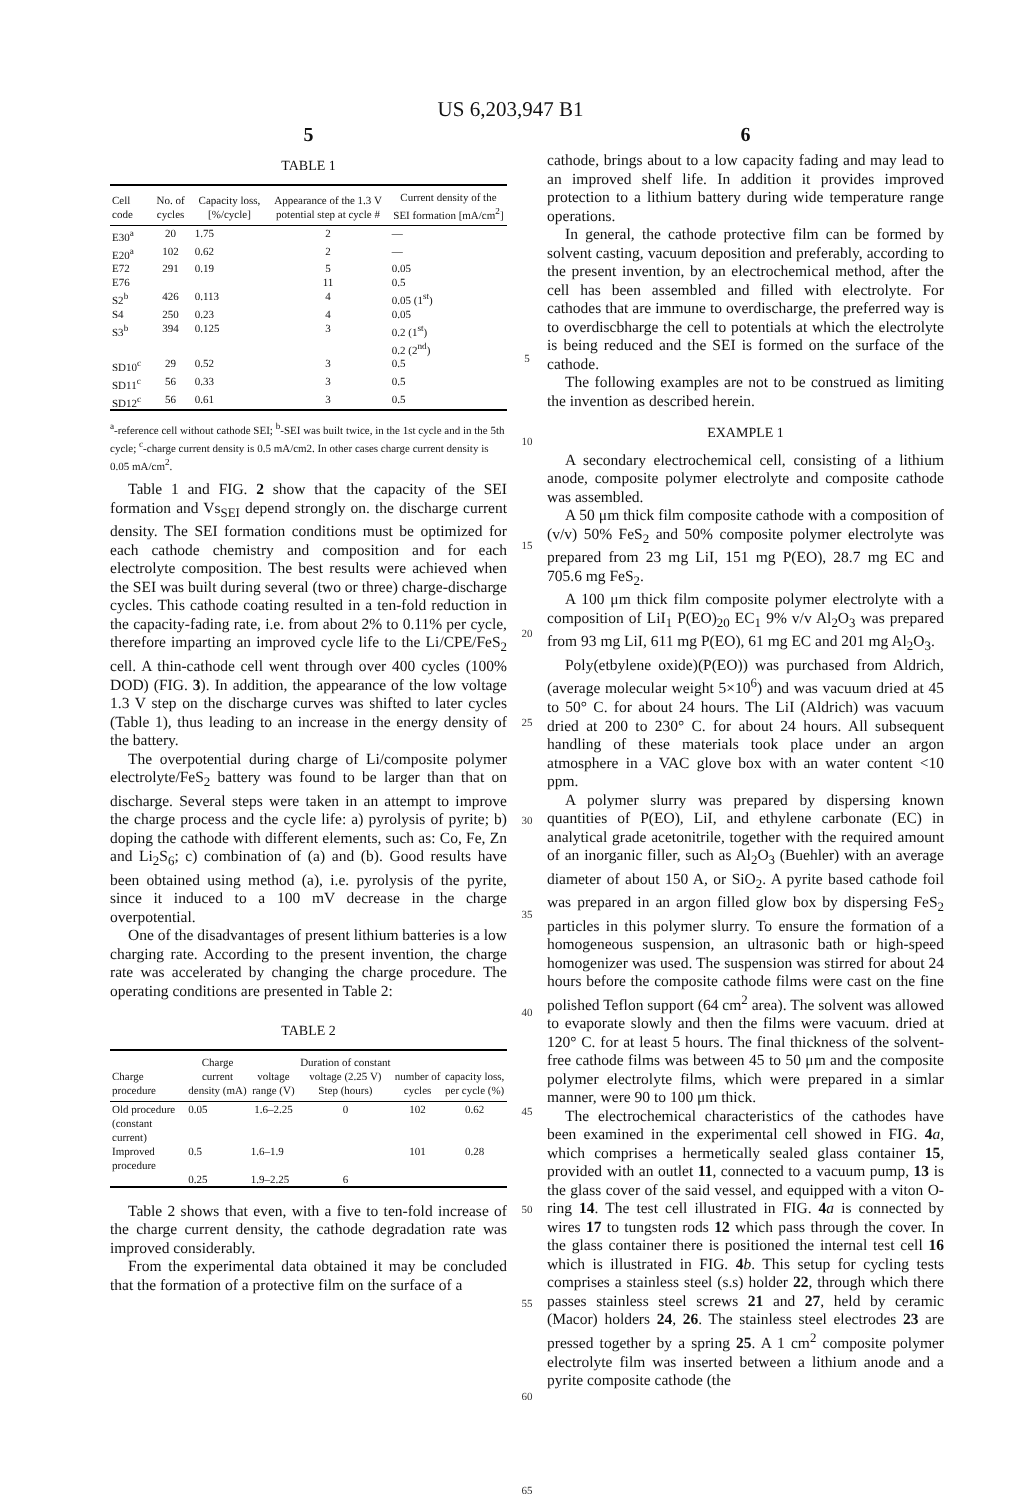US 6,203,947 B1
5
TABLE 1
| Cell code | No. of cycles | Capacity loss, [%/cycle] | Appearance of the 1.3 V potential step at cycle # | Current density of the SEI formation [mA/cm<sup>2</sup>] |
| --- | --- | --- | --- | --- |
| E30<sup>a</sup> | 20 | 1.75 | 2 | — |
| E20<sup>a</sup> | 102 | 0.62 | 2 | — |
| E72 | 291 | 0.19 | 5 | 0.05 |
| E76 | | | 11 | 0.5 |
| S2<sup>b</sup> | 426 | 0.113 | 4 | 0.05 (1<sup>st</sup>) |
| S4 | 250 | 0.23 | 4 | 0.05 |
| S3<sup>b</sup> | 394 | 0.125 | 3 | 0.2 (1<sup>st</sup>) 0.2 (2<sup>nd</sup>) |
| SD10<sup>c</sup> | 29 | 0.52 | 3 | 0.5 |
| SD11<sup>c</sup> | 56 | 0.33 | 3 | 0.5 |
| SD12<sup>c</sup> | 56 | 0.61 | 3 | 0.5 |
<sup>a</sup>-reference cell without cathode SEI; <sup>b</sup>-SEI was built twice, in the 1st cycle and in the 5th cycle; <sup>c</sup>-charge current density is 0.5 mA/cm2. In other cases charge current density is 0.05 mA/cm<sup>2</sup>.
Table 1 and FIG. 2 show that the capacity of the SEI formation and Vs<sub>SEI</sub> depend strongly on. the discharge current density. The SEI formation conditions must be optimized for each cathode chemistry and composition and for each electrolyte composition. The best results were achieved when the SEI was built during several (two or three) charge-discharge cycles. This cathode coating resulted in a ten-fold reduction in the capacity-fading rate, i.e. from about 2% to 0.11% per cycle, therefore imparting an improved cycle life to the Li/CPE/FeS<sub>2</sub> cell. A thin-cathode cell went through over 400 cycles (100% DOD) (FIG. 3). In addition, the appearance of the low voltage 1.3 V step on the discharge curves was shifted to later cycles (Table 1), thus leading to an increase in the energy density of the battery.
The overpotential during charge of Li/composite polymer electrolyte/FeS<sub>2</sub> battery was found to be larger than that on discharge. Several steps were taken in an attempt to improve the charge process and the cycle life: a) pyrolysis of pyrite; b) doping the cathode with different elements, such as: Co, Fe, Zn and Li<sub>2</sub>S<sub>6</sub>; c) combination of (a) and (b). Good results have been obtained using method (a), i.e. pyrolysis of the pyrite, since it induced to a 100 mV decrease in the charge overpotential.
One of the disadvantages of present lithium batteries is a low charging rate. According to the present invention, the charge rate was accelerated by changing the charge procedure. The operating conditions are presented in Table 2:
TABLE 2
| Charge procedure | Charge current density (mA) | voltage range (V) | Duration of constant voltage (2.25 V) Step (hours) | number of cycles | capacity loss, per cycle (%) |
| --- | --- | --- | --- | --- | --- |
| Old procedure (constant current) | 0.05 | 1.6–2.25 | 0 | 102 | 0.62 |
| Improved procedure | 0.5 | 1.6–1.9 | | 101 | 0.28 |
| | 0.25 | 1.9–2.25 | 6 | | |
Table 2 shows that even, with a five to ten-fold increase of the charge current density, the cathode degradation rate was improved considerably.
From the experimental data obtained it may be concluded that the formation of a protective film on the surface of a
5
10
15
20
25
30
35
40
45
50
55
60
65
6
cathode, brings about to a low capacity fading and may lead to an improved shelf life. In addition it provides improved protection to a lithium battery during wide temperature range operations.
In general, the cathode protective film can be formed by solvent casting, vacuum deposition and preferably, according to the present invention, by an electrochemical method, after the cell has been assembled and filled with electrolyte. For cathodes that are immune to overdischarge, the preferred way is to overdiscbharge the cell to potentials at which the electrolyte is being reduced and the SEI is formed on the surface of the cathode.
The following examples are not to be construed as limiting the invention as described herein.
EXAMPLE 1
A secondary electrochemical cell, consisting of a lithium anode, composite polymer electrolyte and composite cathode was assembled.
A 50 μm thick film composite cathode with a composition of (v/v) 50% FeS<sub>2</sub> and 50% composite polymer electrolyte was prepared from 23 mg LiI, 151 mg P(EO), 28.7 mg EC and 705.6 mg FeS<sub>2</sub>.
A 100 μm thick film composite polymer electrolyte with a composition of LiI<sub>1</sub> P(EO)<sub>20</sub> EC<sub>1</sub> 9% v/v Al<sub>2</sub>O<sub>3</sub> was prepared from 93 mg LiI, 611 mg P(EO), 61 mg EC and 201 mg Al<sub>2</sub>O<sub>3</sub>.
Poly(etbylene oxide)(P(EO)) was purchased from Aldrich, (average molecular weight 5×10<sup>6</sup>) and was vacuum dried at 45 to 50° C. for about 24 hours. The LiI (Aldrich) was vacuum dried at 200 to 230° C. for about 24 hours. All subsequent handling of these materials took place under an argon atmosphere in a VAC glove box with an water content <10 ppm.
A polymer slurry was prepared by dispersing known quantities of P(EO), LiI, and ethylene carbonate (EC) in analytical grade acetonitrile, together with the required amount of an inorganic filler, such as Al<sub>2</sub>O<sub>3</sub> (Buehler) with an average diameter of about 150 A, or SiO<sub>2</sub>. A pyrite based cathode foil was prepared in an argon filled glow box by dispersing FeS<sub>2</sub> particles in this polymer slurry. To ensure the formation of a homogeneous suspension, an ultrasonic bath or high-speed homogenizer was used. The suspension was stirred for about 24 hours before the composite cathode films were cast on the fine polished Teflon support (64 cm<sup>2</sup> area). The solvent was allowed to evaporate slowly and then the films were vacuum. dried at 120° C. for at least 5 hours. The final thickness of the solvent-free cathode films was between 45 to 50 μm and the composite polymer electrolyte films, which were prepared in a simlar manner, were 90 to 100 μm thick.
The electrochemical characteristics of the cathodes have been examined in the experimental cell showed in FIG. 4 a, which comprises a hermetically sealed glass container 15, provided with an outlet 11, connected to a vacuum pump, 13 is the glass cover of the said vessel, and equipped with a viton O-ring 14. The test cell illustrated in FIG. 4 a is connected by wires 17 to tungsten rods 12 which pass through the cover. In the glass container there is positioned the internal test cell 16 which is illustrated in FIG. 4 b. This setup for cycling tests comprises a stainless steel (s.s) holder 22, through which there passes stainless steel screws 21 and 27, held by ceramic (Macor) holders 24, 26. The stainless steel electrodes 23 are pressed together by a spring 25. A 1 cm<sup>2</sup> composite polymer electrolyte film was inserted between a lithium anode and a pyrite composite cathode (the